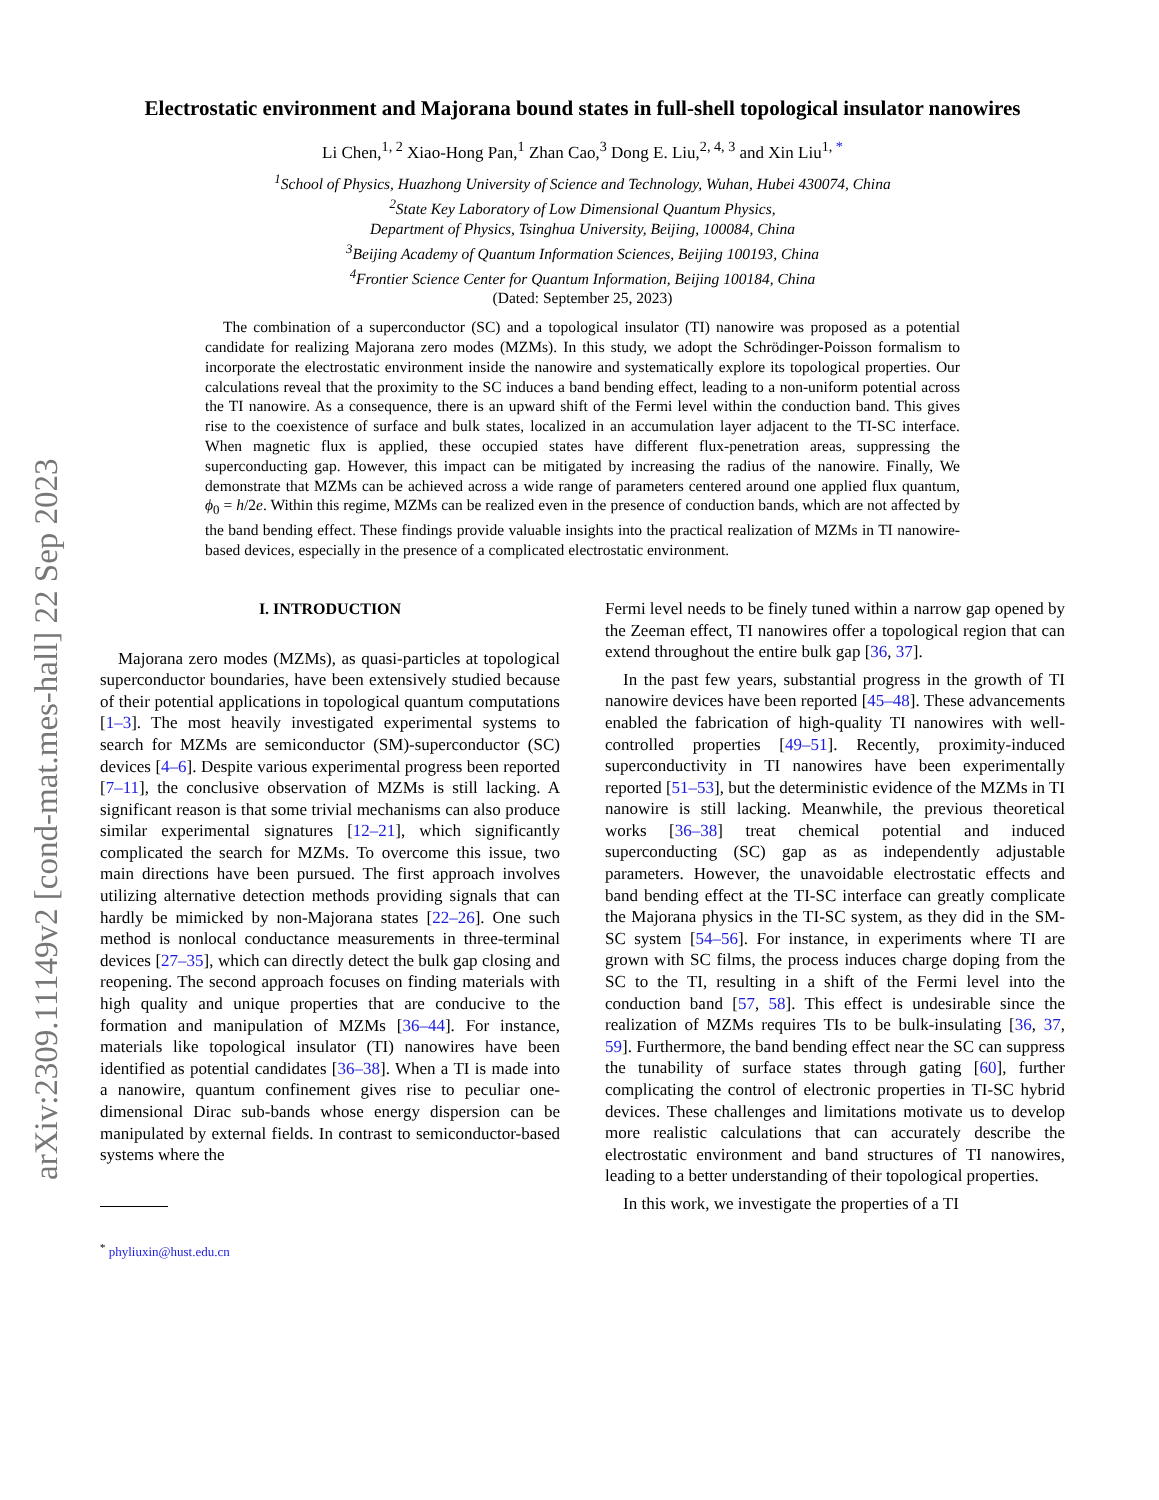arXiv:2309.11149v2 [cond-mat.mes-hall] 22 Sep 2023
Electrostatic environment and Majorana bound states in full-shell topological insulator nanowires
Li Chen,<sup>1, 2</sup> Xiao-Hong Pan,<sup>1</sup> Zhan Cao,<sup>3</sup> Dong E. Liu,<sup>2, 4, 3</sup> and Xin Liu<sup>1, *</sup>
<sup>1</sup> School of Physics, Huazhong University of Science and Technology, Wuhan, Hubei 430074, China
<sup>2</sup> State Key Laboratory of Low Dimensional Quantum Physics,
Department of Physics, Tsinghua University, Beijing, 100084, China
<sup>3</sup> Beijing Academy of Quantum Information Sciences, Beijing 100193, China
<sup>4</sup> Frontier Science Center for Quantum Information, Beijing 100184, China
(Dated: September 25, 2023)
The combination of a superconductor (SC) and a topological insulator (TI) nanowire was proposed as a potential candidate for realizing Majorana zero modes (MZMs). In this study, we adopt the Schrödinger-Poisson formalism to incorporate the electrostatic environment inside the nanowire and systematically explore its topological properties. Our calculations reveal that the proximity to the SC induces a band bending effect, leading to a non-uniform potential across the TI nanowire. As a consequence, there is an upward shift of the Fermi level within the conduction band. This gives rise to the coexistence of surface and bulk states, localized in an accumulation layer adjacent to the TI-SC interface. When magnetic flux is applied, these occupied states have different flux-penetration areas, suppressing the superconducting gap. However, this impact can be mitigated by increasing the radius of the nanowire. Finally, We demonstrate that MZMs can be achieved across a wide range of parameters centered around one applied flux quantum, ϕ<sub>0</sub> = h/2e. Within this regime, MZMs can be realized even in the presence of conduction bands, which are not affected by the band bending effect. These findings provide valuable insights into the practical realization of MZMs in TI nanowire-based devices, especially in the presence of a complicated electrostatic environment.
I. INTRODUCTION
Majorana zero modes (MZMs), as quasi-particles at topological superconductor boundaries, have been extensively studied because of their potential applications in topological quantum computations [1–3]. The most heavily investigated experimental systems to search for MZMs are semiconductor (SM)-superconductor (SC) devices [4–6]. Despite various experimental progress been reported [7–11], the conclusive observation of MZMs is still lacking. A significant reason is that some trivial mechanisms can also produce similar experimental signatures [12–21], which significantly complicated the search for MZMs. To overcome this issue, two main directions have been pursued. The first approach involves utilizing alternative detection methods providing signals that can hardly be mimicked by non-Majorana states [22–26]. One such method is nonlocal conductance measurements in three-terminal devices [27–35], which can directly detect the bulk gap closing and reopening. The second approach focuses on finding materials with high quality and unique properties that are conducive to the formation and manipulation of MZMs [36–44]. For instance, materials like topological insulator (TI) nanowires have been identified as potential candidates [36–38]. When a TI is made into a nanowire, quantum confinement gives rise to peculiar one-dimensional Dirac sub-bands whose energy dispersion can be manipulated by external fields. In contrast to semiconductor-based systems where the
<sup>*</sup> phyliuxin@hust.edu.cn
Fermi level needs to be finely tuned within a narrow gap opened by the Zeeman effect, TI nanowires offer a topological region that can extend throughout the entire bulk gap [36, 37].
In the past few years, substantial progress in the growth of TI nanowire devices have been reported [45–48]. These advancements enabled the fabrication of high-quality TI nanowires with well-controlled properties [49–51]. Recently, proximity-induced superconductivity in TI nanowires have been experimentally reported [51–53], but the deterministic evidence of the MZMs in TI nanowire is still lacking. Meanwhile, the previous theoretical works [36–38] treat chemical potential and induced superconducting (SC) gap as as independently adjustable parameters. However, the unavoidable electrostatic effects and band bending effect at the TI-SC interface can greatly complicate the Majorana physics in the TI-SC system, as they did in the SM-SC system [54–56]. For instance, in experiments where TI are grown with SC films, the process induces charge doping from the SC to the TI, resulting in a shift of the Fermi level into the conduction band [57, 58]. This effect is undesirable since the realization of MZMs requires TIs to be bulk-insulating [36, 37, 59]. Furthermore, the band bending effect near the SC can suppress the tunability of surface states through gating [60], further complicating the control of electronic properties in TI-SC hybrid devices. These challenges and limitations motivate us to develop more realistic calculations that can accurately describe the electrostatic environment and band structures of TI nanowires, leading to a better understanding of their topological properties.
In this work, we investigate the properties of a TI